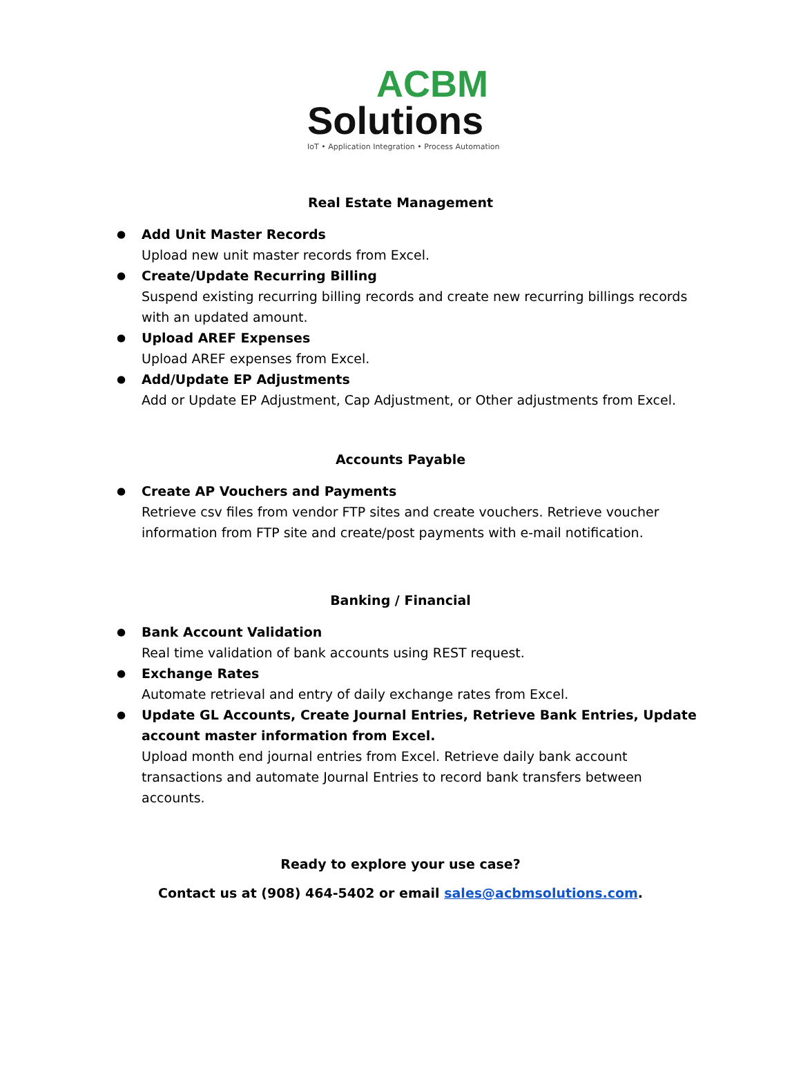ACBM
Solutions
IoT • Application Integration • Process Automation
Real Estate Management
Add Unit Master Records
Upload new unit master records from Excel.
Create/Update Recurring Billing
Suspend existing recurring billing records and create new recurring billings records with an updated amount.
Upload AREF Expenses
Upload AREF expenses from Excel.
Add/Update EP Adjustments
Add or Update EP Adjustment, Cap Adjustment, or Other adjustments from Excel.
Accounts Payable
Create AP Vouchers and Payments
Retrieve csv files from vendor FTP sites and create vouchers. Retrieve voucher information from FTP site and create/post payments with e-mail notification.
Banking / Financial
Bank Account Validation
Real time validation of bank accounts using REST request.
Exchange Rates
Automate retrieval and entry of daily exchange rates from Excel.
Update GL Accounts, Create Journal Entries, Retrieve Bank Entries, Update account master information from Excel.
Upload month end journal entries from Excel. Retrieve daily bank account transactions and automate Journal Entries to record bank transfers between accounts.
Ready to explore your use case?
Contact us at (908) 464-5402 or email sales@acbmsolutions.com.